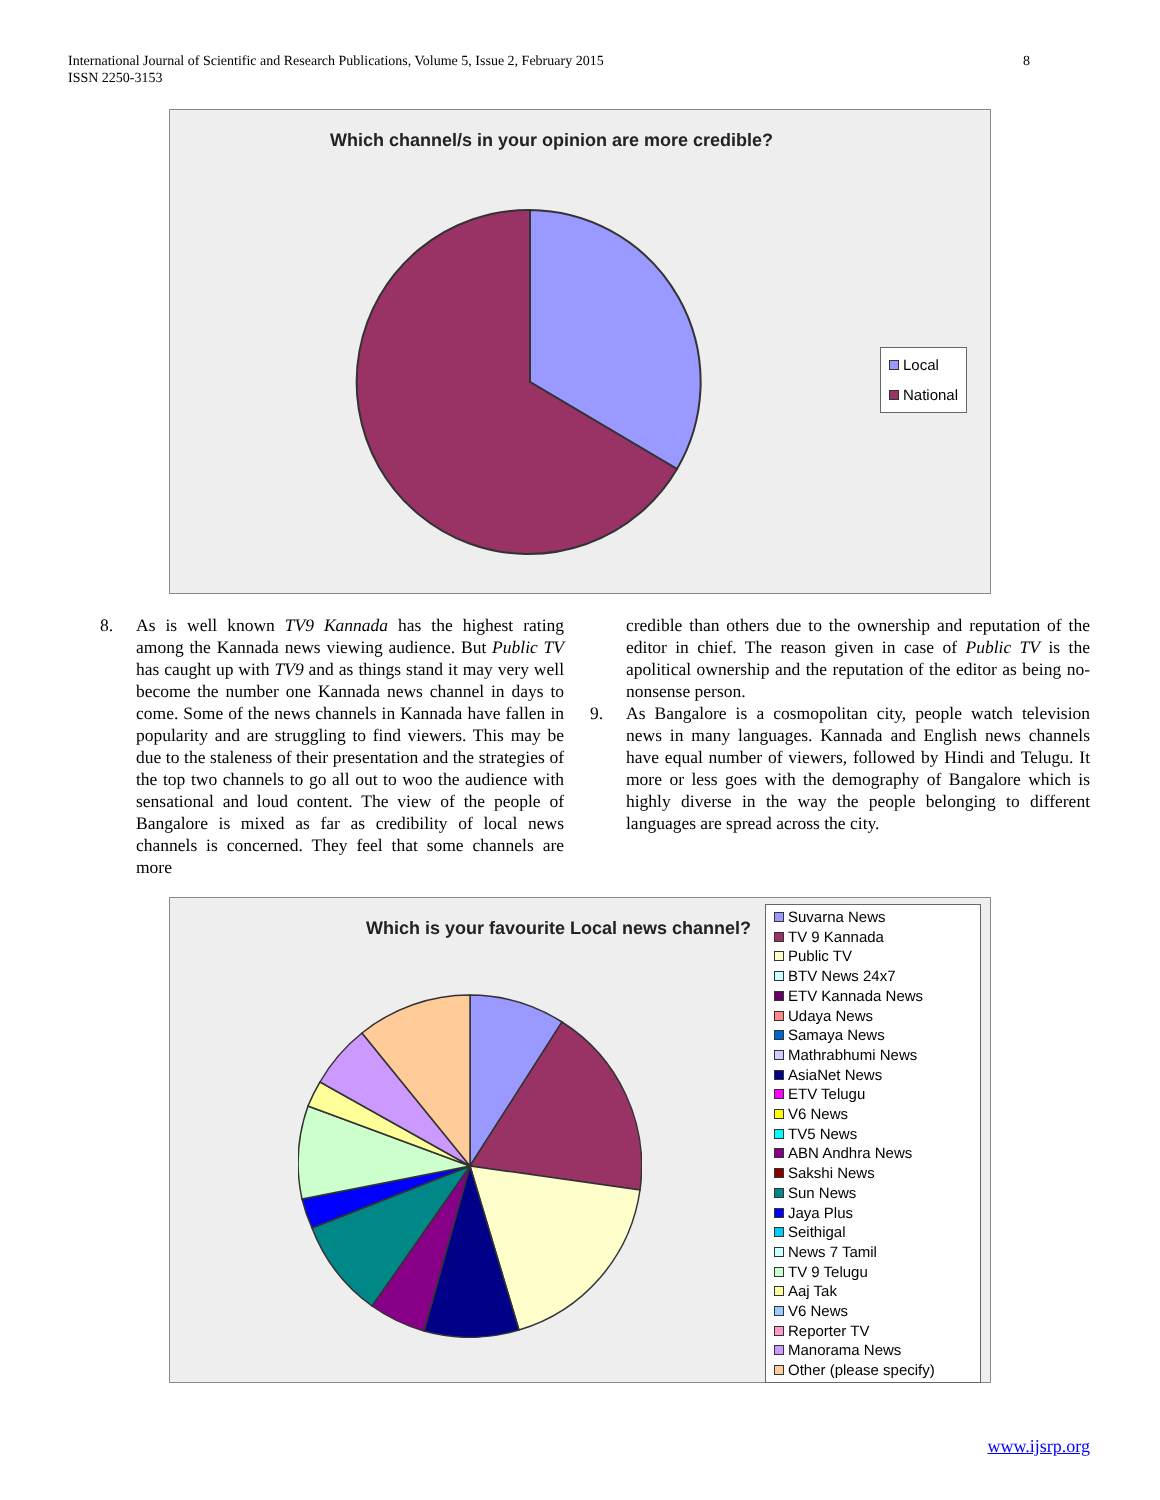International Journal of Scientific and Research Publications, Volume 5, Issue 2, February 2015
ISSN 2250-3153
8
Which channel/s in your opinion are more credible?
Local
National
8. As is well known TV9 Kannada has the highest rating among the Kannada news viewing audience. But Public TV has caught up with TV9 and as things stand it may very well become the number one Kannada news channel in days to come. Some of the news channels in Kannada have fallen in popularity and are struggling to find viewers. This may be due to the staleness of their presentation and the strategies of the top two channels to go all out to woo the audience with sensational and loud content. The view of the people of Bangalore is mixed as far as credibility of local news channels is concerned. They feel that some channels are more
credible than others due to the ownership and reputation of the editor in chief. The reason given in case of Public TV is the apolitical ownership and the reputation of the editor as being no-nonsense person.
9. As Bangalore is a cosmopolitan city, people watch television news in many languages. Kannada and English news channels have equal number of viewers, followed by Hindi and Telugu. It more or less goes with the demography of Bangalore which is highly diverse in the way the people belonging to different languages are spread across the city.
Which is your favourite Local news channel?
Suvarna News
TV 9 Kannada
Public TV
BTV News 24x7
ETV Kannada News
Udaya News
Samaya News
Mathrabhumi News
AsiaNet News
ETV Telugu
V6 News
TV5 News
ABN Andhra News
Sakshi News
Sun News
Jaya Plus
Seithigal
News 7 Tamil
TV 9 Telugu
Aaj Tak
V6 News
Reporter TV
Manorama News
Other (please specify)
www.ijsrp.org